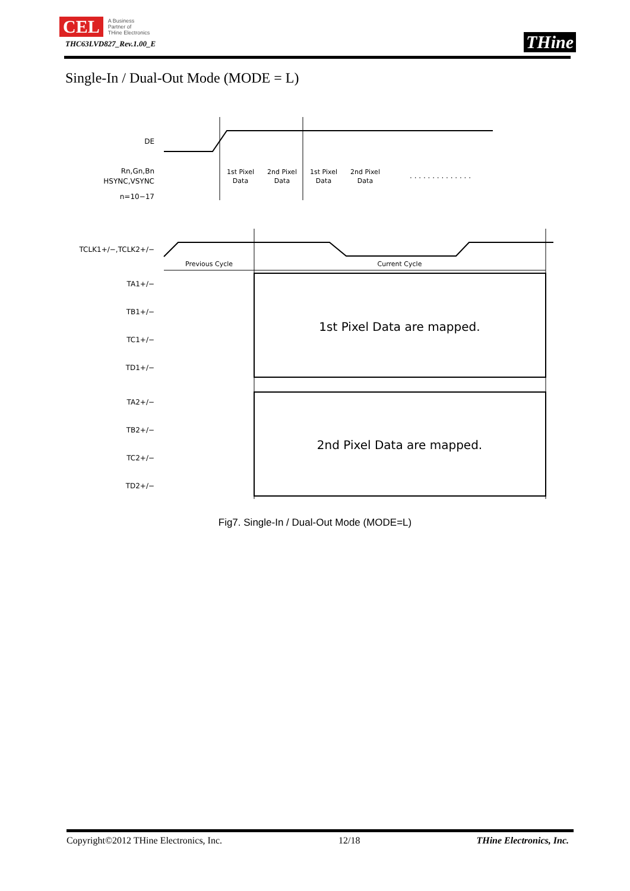CEL A Business
Partner of
THine Electronics
THC63LVD827_Rev.1.00_E
THine
Single-In / Dual-Out Mode (MODE = L)
DE
Rn,Gn,Bn
HSYNC,VSYNC
n=10−17
TCLK1+/−,TCLK2+/−
TA1+/−
TB1+/−
TC1+/−
TD1+/−
TA2+/−
TB2+/−
TC2+/−
TD2+/−
Previous Cycle
Current Cycle
1st Pixel
Data
2nd Pixel
Data
1st Pixel
Data
2nd Pixel
Data
. . . . . . . . . . . . . .
1st Pixel Data are mapped.
2nd Pixel Data are mapped.
Fig7. Single-In / Dual-Out Mode (MODE=L)
Copyright©2012 THine Electronics, Inc. 12/18 THine Electronics, Inc.